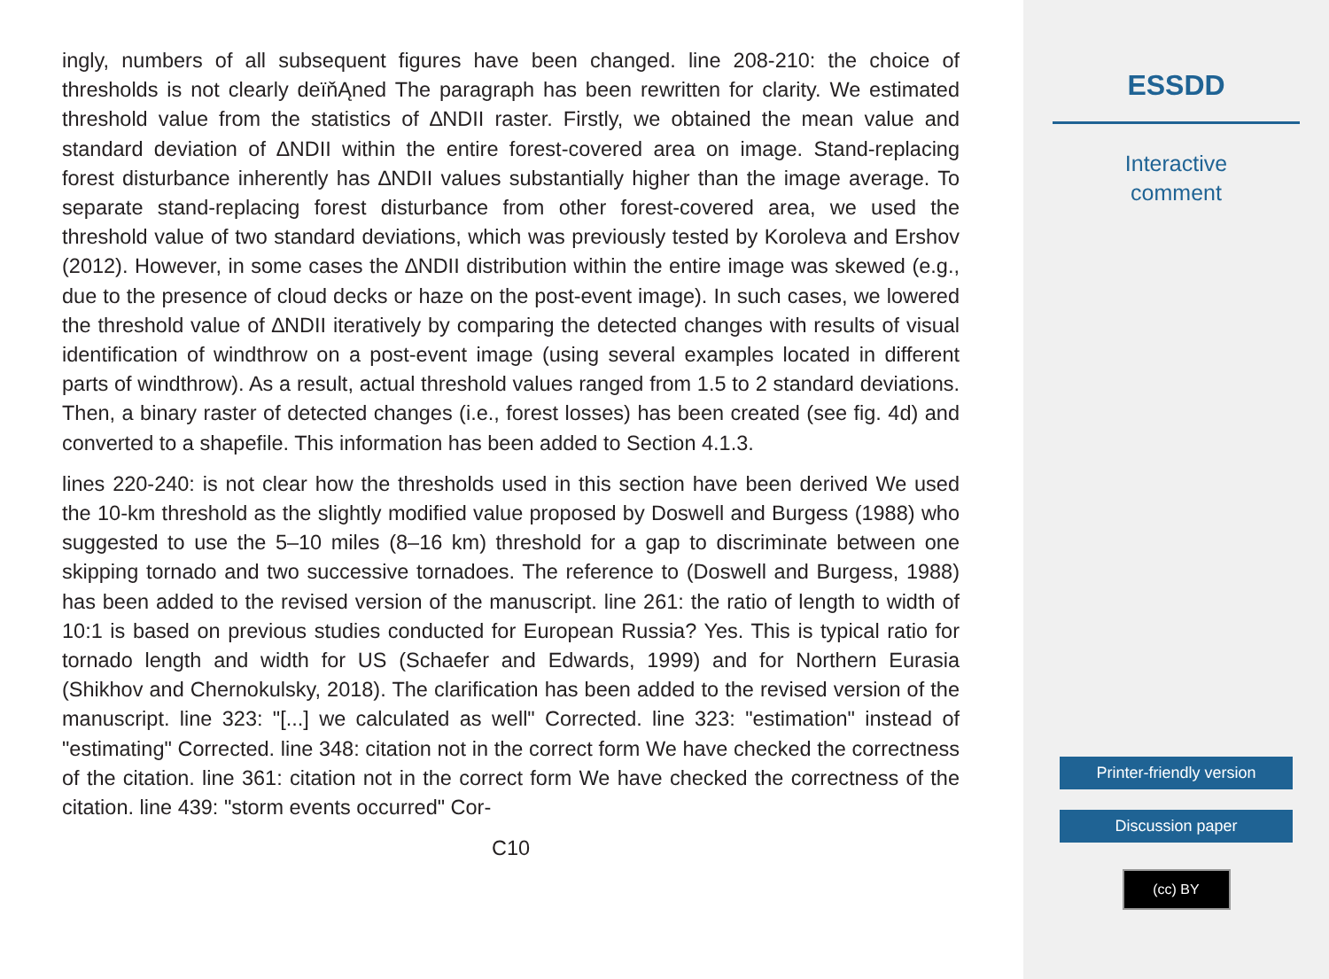ingly, numbers of all subsequent figures have been changed. line 208-210: the choice of thresholds is not clearly deïňĄned The paragraph has been rewritten for clarity. We estimated threshold value from the statistics of ∆NDII raster. Firstly, we obtained the mean value and standard deviation of ∆NDII within the entire forest-covered area on image. Stand-replacing forest disturbance inherently has ∆NDII values substantially higher than the image average. To separate stand-replacing forest disturbance from other forest-covered area, we used the threshold value of two standard deviations, which was previously tested by Koroleva and Ershov (2012). However, in some cases the ∆NDII distribution within the entire image was skewed (e.g., due to the presence of cloud decks or haze on the post-event image). In such cases, we lowered the threshold value of ∆NDII iteratively by comparing the detected changes with results of visual identification of windthrow on a post-event image (using several examples located in different parts of windthrow). As a result, actual threshold values ranged from 1.5 to 2 standard deviations. Then, a binary raster of detected changes (i.e., forest losses) has been created (see fig. 4d) and converted to a shapefile. This information has been added to Section 4.1.3.
lines 220-240: is not clear how the thresholds used in this section have been derived We used the 10-km threshold as the slightly modified value proposed by Doswell and Burgess (1988) who suggested to use the 5–10 miles (8–16 km) threshold for a gap to discriminate between one skipping tornado and two successive tornadoes. The reference to (Doswell and Burgess, 1988) has been added to the revised version of the manuscript. line 261: the ratio of length to width of 10:1 is based on previous studies conducted for European Russia? Yes. This is typical ratio for tornado length and width for US (Schaefer and Edwards, 1999) and for Northern Eurasia (Shikhov and Chernokulsky, 2018). The clarification has been added to the revised version of the manuscript. line 323: "[...] we calculated as well" Corrected. line 323: "estimation" instead of "estimating" Corrected. line 348: citation not in the correct form We have checked the correctness of the citation. line 361: citation not in the correct form We have checked the correctness of the citation. line 439: "storm events occurred" Cor-
C10
ESSDD
Interactive
comment
Printer-friendly version
Discussion paper
(cc) BY